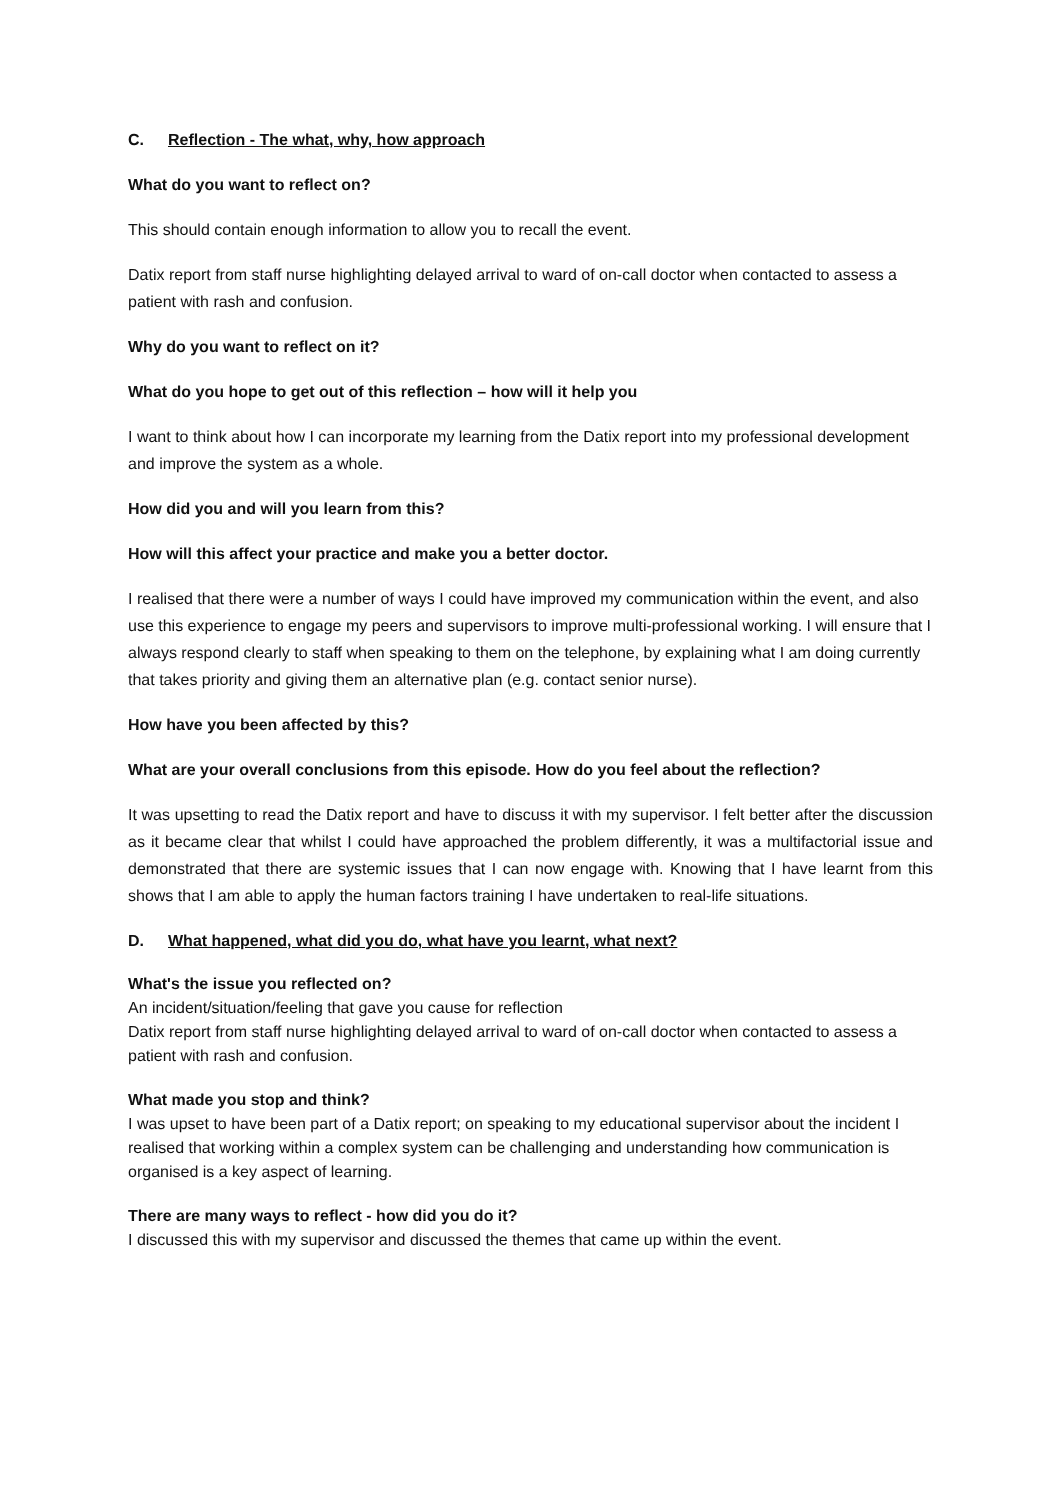C. Reflection - The what, why, how approach
What do you want to reflect on?
This should contain enough information to allow you to recall the event.
Datix report from staff nurse highlighting delayed arrival to ward of on-call doctor when contacted to assess a patient with rash and confusion.
Why do you want to reflect on it?
What do you hope to get out of this reflection – how will it help you
I want to think about how I can incorporate my learning from the Datix report into my professional development and improve the system as a whole.
How did you and will you learn from this?
How will this affect your practice and make you a better doctor.
I realised that there were a number of ways I could have improved my communication within the event, and also use this experience to engage my peers and supervisors to improve multi-professional working. I will ensure that I always respond clearly to staff when speaking to them on the telephone, by explaining what I am doing currently that takes priority and giving them an alternative plan (e.g. contact senior nurse).
How have you been affected by this?
What are your overall conclusions from this episode. How do you feel about the reflection?
It was upsetting to read the Datix report and have to discuss it with my supervisor. I felt better after the discussion as it became clear that whilst I could have approached the problem differently, it was a multifactorial issue and demonstrated that there are systemic issues that I can now engage with. Knowing that I have learnt from this shows that I am able to apply the human factors training I have undertaken to real-life situations.
D. What happened, what did you do, what have you learnt, what next?
What's the issue you reflected on?
An incident/situation/feeling that gave you cause for reflection
Datix report from staff nurse highlighting delayed arrival to ward of on-call doctor when contacted to assess a patient with rash and confusion.
What made you stop and think?
I was upset to have been part of a Datix report; on speaking to my educational supervisor about the incident I realised that working within a complex system can be challenging and understanding how communication is organised is a key aspect of learning.
There are many ways to reflect - how did you do it?
I discussed this with my supervisor and discussed the themes that came up within the event.